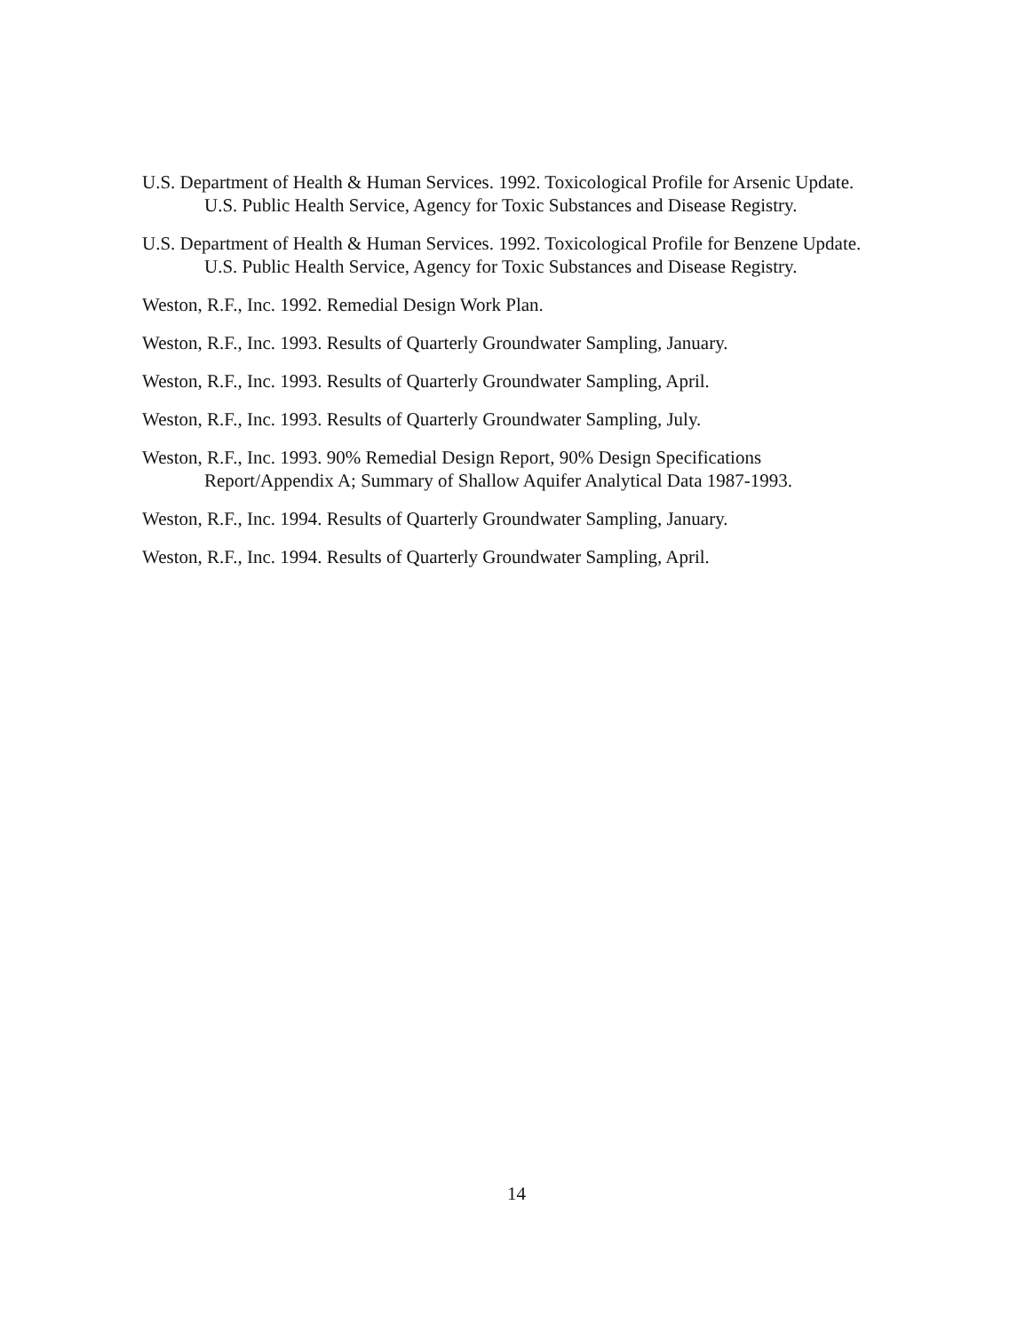U.S. Department of Health & Human Services. 1992. Toxicological Profile for Arsenic Update. U.S. Public Health Service, Agency for Toxic Substances and Disease Registry.
U.S. Department of Health & Human Services. 1992. Toxicological Profile for Benzene Update. U.S. Public Health Service, Agency for Toxic Substances and Disease Registry.
Weston, R.F., Inc. 1992. Remedial Design Work Plan.
Weston, R.F., Inc. 1993. Results of Quarterly Groundwater Sampling, January.
Weston, R.F., Inc. 1993. Results of Quarterly Groundwater Sampling, April.
Weston, R.F., Inc. 1993. Results of Quarterly Groundwater Sampling, July.
Weston, R.F., Inc. 1993. 90% Remedial Design Report, 90% Design Specifications Report/Appendix A; Summary of Shallow Aquifer Analytical Data 1987-1993.
Weston, R.F., Inc. 1994. Results of Quarterly Groundwater Sampling, January.
Weston, R.F., Inc. 1994. Results of Quarterly Groundwater Sampling, April.
14